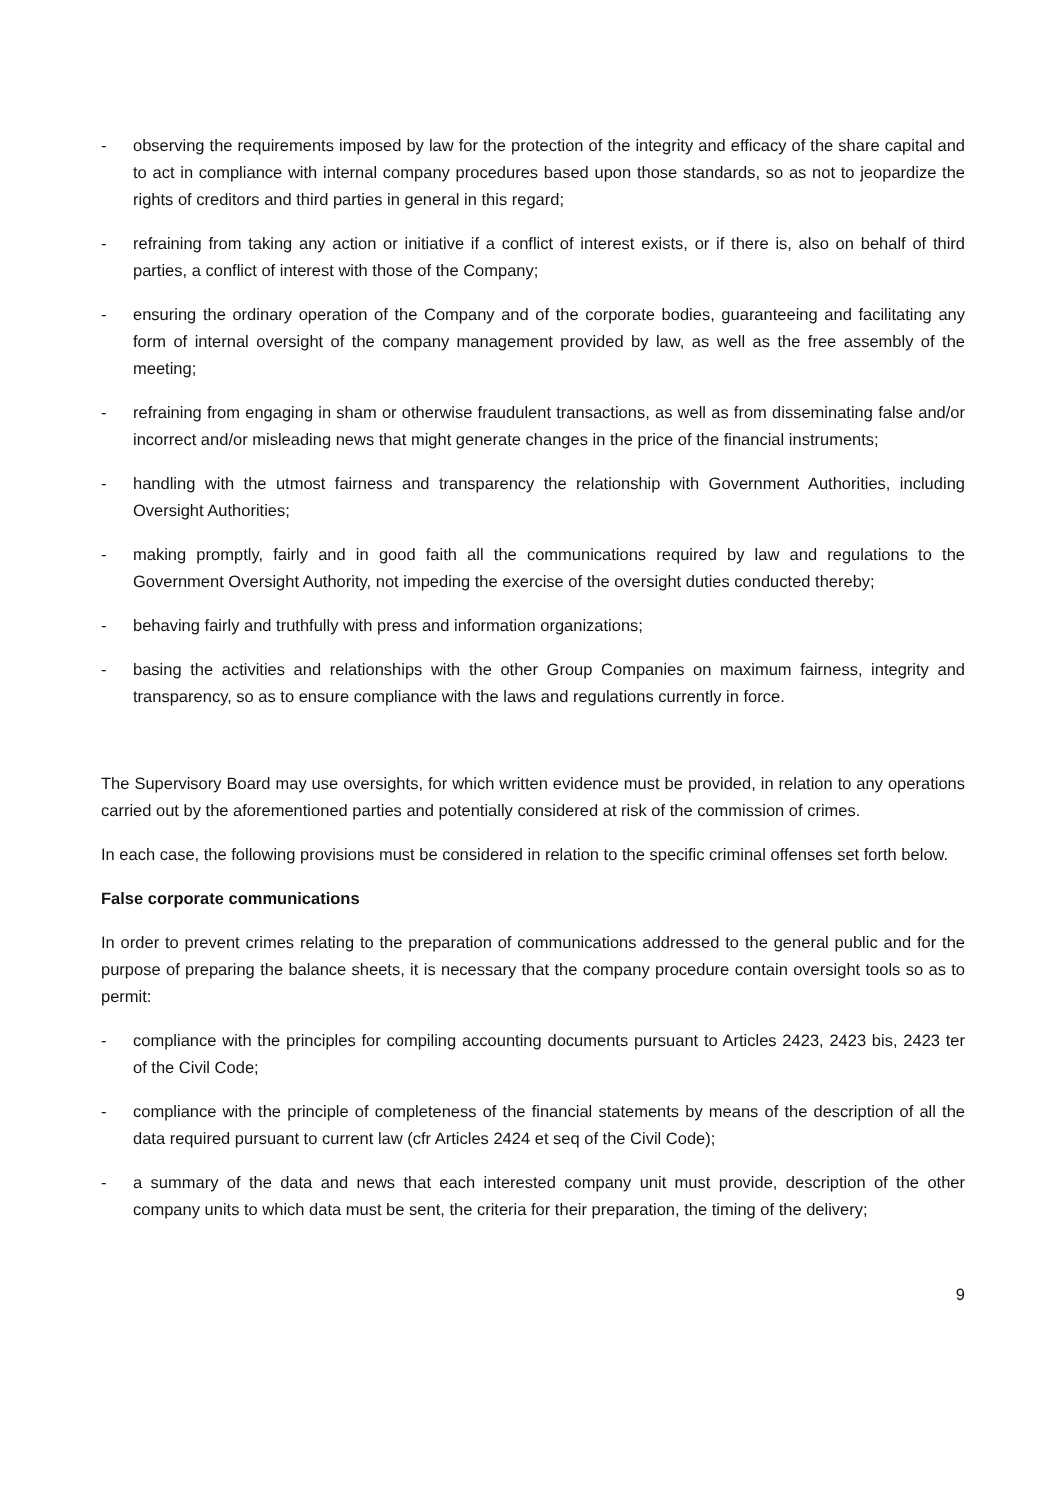- observing the requirements imposed by law for the protection of the integrity and efficacy of the share capital and to act in compliance with internal company procedures based upon those standards, so as not to jeopardize the rights of creditors and third parties in general in this regard;
- refraining from taking any action or initiative if a conflict of interest exists, or if there is, also on behalf of third parties, a conflict of interest with those of the Company;
- ensuring the ordinary operation of the Company and of the corporate bodies, guaranteeing and facilitating any form of internal oversight of the company management provided by law, as well as the free assembly of the meeting;
- refraining from engaging in sham or otherwise fraudulent transactions, as well as from disseminating false and/or incorrect and/or misleading news that might generate changes in the price of the financial instruments;
- handling with the utmost fairness and transparency the relationship with Government Authorities, including Oversight Authorities;
- making promptly, fairly and in good faith all the communications required by law and regulations to the Government Oversight Authority, not impeding the exercise of the oversight duties conducted thereby;
- behaving fairly and truthfully with press and information organizations;
- basing the activities and relationships with the other Group Companies on maximum fairness, integrity and transparency, so as to ensure compliance with the laws and regulations currently in force.
The Supervisory Board may use oversights, for which written evidence must be provided, in relation to any operations carried out by the aforementioned parties and potentially considered at risk of the commission of crimes.
In each case, the following provisions must be considered in relation to the specific criminal offenses set forth below.
False corporate communications
In order to prevent crimes relating to the preparation of communications addressed to the general public and for the purpose of preparing the balance sheets, it is necessary that the company procedure contain oversight tools so as to permit:
- compliance with the principles for compiling accounting documents pursuant to Articles 2423, 2423 bis, 2423 ter of the Civil Code;
- compliance with the principle of completeness of the financial statements by means of the description of all the data required pursuant to current law (cfr Articles 2424 et seq of the Civil Code);
- a summary of the data and news that each interested company unit must provide, description of the other company units to which data must be sent, the criteria for their preparation, the timing of the delivery;
9